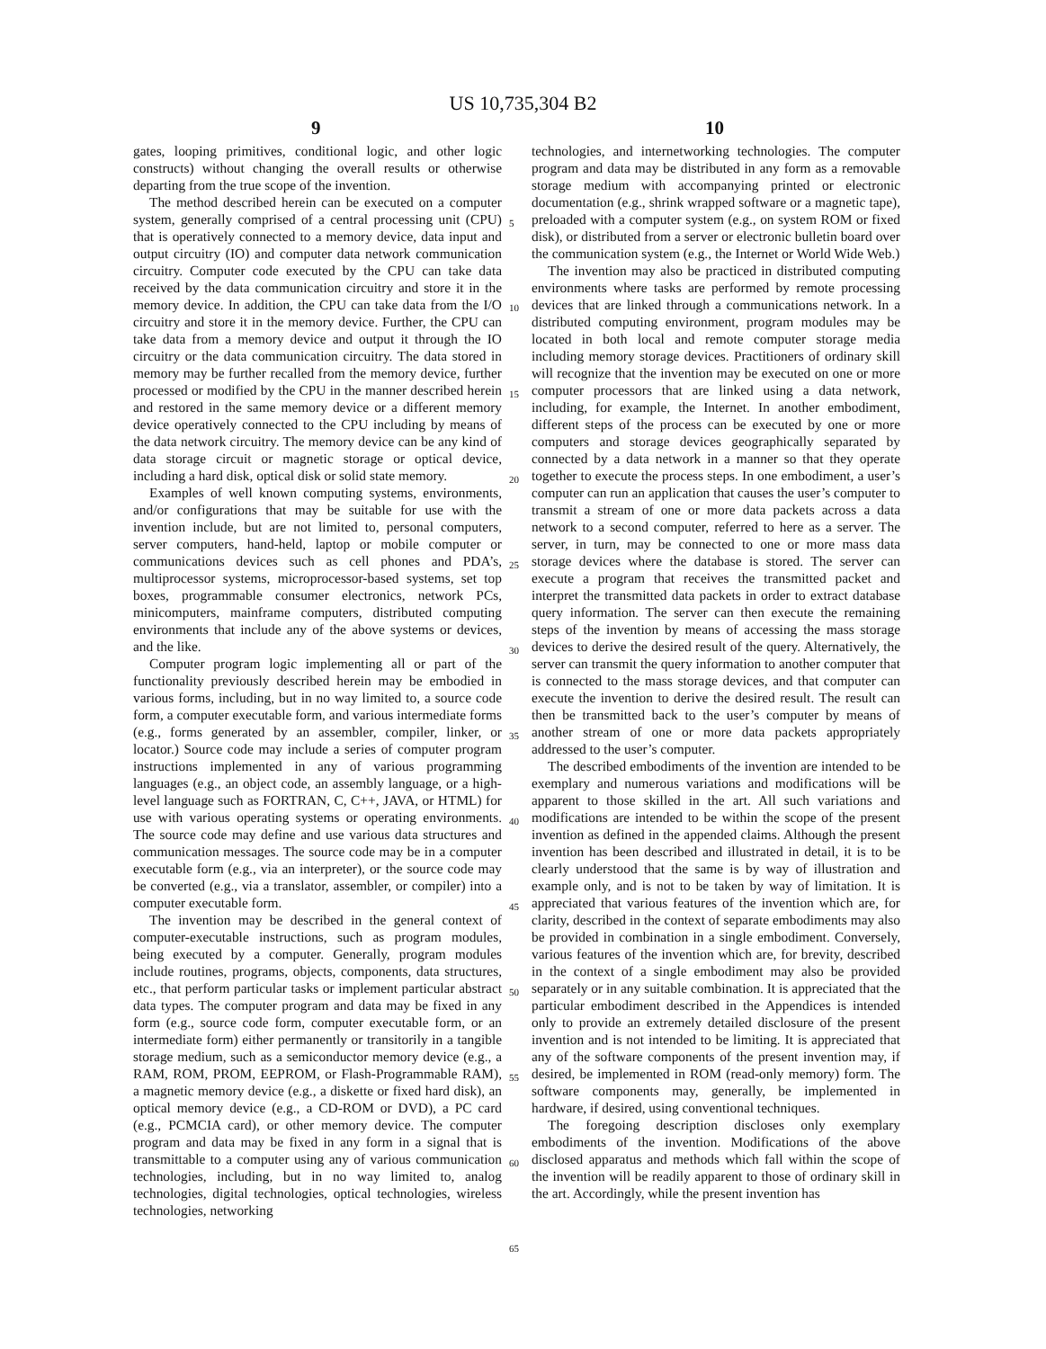US 10,735,304 B2
9 10
gates, looping primitives, conditional logic, and other logic constructs) without changing the overall results or otherwise departing from the true scope of the invention.
The method described herein can be executed on a computer system, generally comprised of a central processing unit (CPU) that is operatively connected to a memory device, data input and output circuitry (IO) and computer data network communication circuitry. Computer code executed by the CPU can take data received by the data communication circuitry and store it in the memory device. In addition, the CPU can take data from the I/O circuitry and store it in the memory device. Further, the CPU can take data from a memory device and output it through the IO circuitry or the data communication circuitry. The data stored in memory may be further recalled from the memory device, further processed or modified by the CPU in the manner described herein and restored in the same memory device or a different memory device operatively connected to the CPU including by means of the data network circuitry. The memory device can be any kind of data storage circuit or magnetic storage or optical device, including a hard disk, optical disk or solid state memory.
Examples of well known computing systems, environments, and/or configurations that may be suitable for use with the invention include, but are not limited to, personal computers, server computers, hand-held, laptop or mobile computer or communications devices such as cell phones and PDA’s, multiprocessor systems, microprocessor-based systems, set top boxes, programmable consumer electronics, network PCs, minicomputers, mainframe computers, distributed computing environments that include any of the above systems or devices, and the like.
Computer program logic implementing all or part of the functionality previously described herein may be embodied in various forms, including, but in no way limited to, a source code form, a computer executable form, and various intermediate forms (e.g., forms generated by an assembler, compiler, linker, or locator.) Source code may include a series of computer program instructions implemented in any of various programming languages (e.g., an object code, an assembly language, or a high-level language such as FORTRAN, C, C++, JAVA, or HTML) for use with various operating systems or operating environments. The source code may define and use various data structures and communication messages. The source code may be in a computer executable form (e.g., via an interpreter), or the source code may be converted (e.g., via a translator, assembler, or compiler) into a computer executable form.
The invention may be described in the general context of computer-executable instructions, such as program modules, being executed by a computer. Generally, program modules include routines, programs, objects, components, data structures, etc., that perform particular tasks or implement particular abstract data types. The computer program and data may be fixed in any form (e.g., source code form, computer executable form, or an intermediate form) either permanently or transitorily in a tangible storage medium, such as a semiconductor memory device (e.g., a RAM, ROM, PROM, EEPROM, or Flash-Programmable RAM), a magnetic memory device (e.g., a diskette or fixed hard disk), an optical memory device (e.g., a CD-ROM or DVD), a PC card (e.g., PCMCIA card), or other memory device. The computer program and data may be fixed in any form in a signal that is transmittable to a computer using any of various communication technologies, including, but in no way limited to, analog technologies, digital technologies, optical technologies, wireless technologies, networking
5
10
15
20
25
30
35
40
45
50
55
60
65
technologies, and internetworking technologies. The computer program and data may be distributed in any form as a removable storage medium with accompanying printed or electronic documentation (e.g., shrink wrapped software or a magnetic tape), preloaded with a computer system (e.g., on system ROM or fixed disk), or distributed from a server or electronic bulletin board over the communication system (e.g., the Internet or World Wide Web.)
The invention may also be practiced in distributed computing environments where tasks are performed by remote processing devices that are linked through a communications network. In a distributed computing environment, program modules may be located in both local and remote computer storage media including memory storage devices. Practitioners of ordinary skill will recognize that the invention may be executed on one or more computer processors that are linked using a data network, including, for example, the Internet. In another embodiment, different steps of the process can be executed by one or more computers and storage devices geographically separated by connected by a data network in a manner so that they operate together to execute the process steps. In one embodiment, a user’s computer can run an application that causes the user’s computer to transmit a stream of one or more data packets across a data network to a second computer, referred to here as a server. The server, in turn, may be connected to one or more mass data storage devices where the database is stored. The server can execute a program that receives the transmitted packet and interpret the transmitted data packets in order to extract database query information. The server can then execute the remaining steps of the invention by means of accessing the mass storage devices to derive the desired result of the query. Alternatively, the server can transmit the query information to another computer that is connected to the mass storage devices, and that computer can execute the invention to derive the desired result. The result can then be transmitted back to the user’s computer by means of another stream of one or more data packets appropriately addressed to the user’s computer.
The described embodiments of the invention are intended to be exemplary and numerous variations and modifications will be apparent to those skilled in the art. All such variations and modifications are intended to be within the scope of the present invention as defined in the appended claims. Although the present invention has been described and illustrated in detail, it is to be clearly understood that the same is by way of illustration and example only, and is not to be taken by way of limitation. It is appreciated that various features of the invention which are, for clarity, described in the context of separate embodiments may also be provided in combination in a single embodiment. Conversely, various features of the invention which are, for brevity, described in the context of a single embodiment may also be provided separately or in any suitable combination. It is appreciated that the particular embodiment described in the Appendices is intended only to provide an extremely detailed disclosure of the present invention and is not intended to be limiting. It is appreciated that any of the software components of the present invention may, if desired, be implemented in ROM (read-only memory) form. The software components may, generally, be implemented in hardware, if desired, using conventional techniques.
The foregoing description discloses only exemplary embodiments of the invention. Modifications of the above disclosed apparatus and methods which fall within the scope of the invention will be readily apparent to those of ordinary skill in the art. Accordingly, while the present invention has